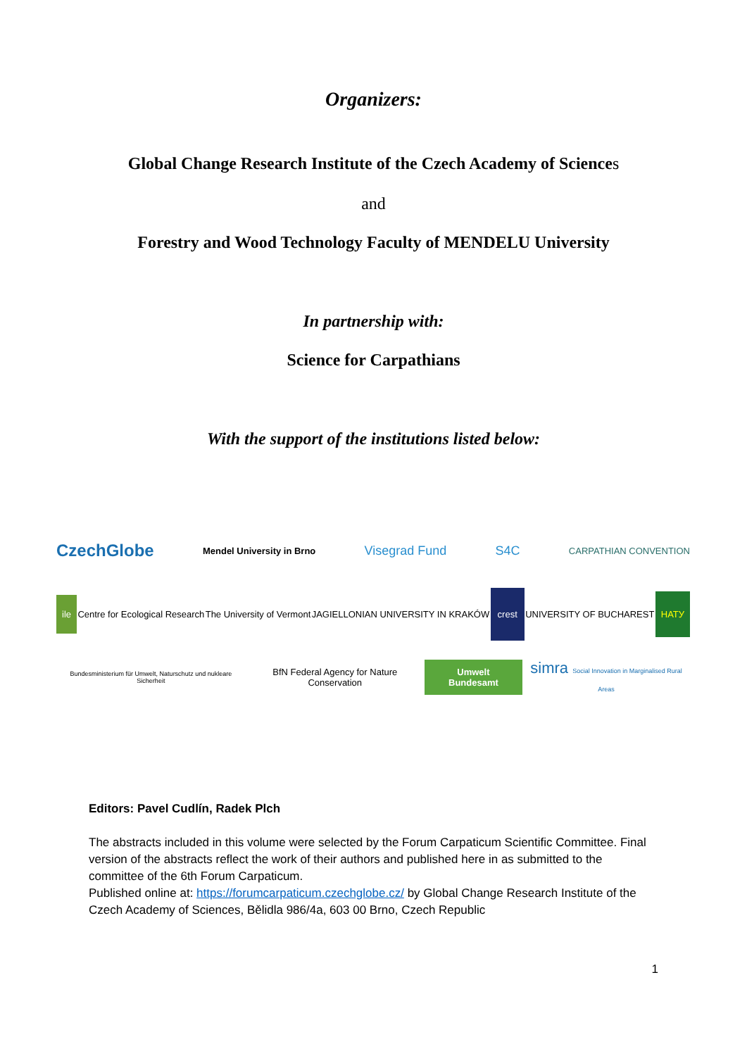Organizers:
Global Change Research Institute of the Czech Academy of Sciences
and
Forestry and Wood Technology Faculty of MENDELU University
In partnership with:
Science for Carpathians
With the support of the institutions listed below:
CzechGlobe
Mendel University in Brno
Visegrad Fund S4C
CARPATHIAN CONVENTION
ile
Centre for Ecological Research The University of Vermont
JAGIELLONIAN UNIVERSITY IN KRAKÓW
crest
UNIVERSITY OF BUCHAREST
НАТУ
Bundesministerium für Umwelt, Naturschutz und nukleare Sicherheit
BfN Federal Agency for Nature Conservation
Umwelt Bundesamt
simra Social Innovation in Marginalised Rural Areas
Editors: Pavel Cudlín, Radek Plch
The abstracts included in this volume were selected by the Forum Carpaticum Scientific Committee. Final version of the abstracts reflect the work of their authors and published here in as submitted to the committee of the 6th Forum Carpaticum.
Published online at: https://forumcarpaticum.czechglobe.cz/ by Global Change Research Institute of the Czech Academy of Sciences, Bělidla 986/4a, 603 00 Brno, Czech Republic
1